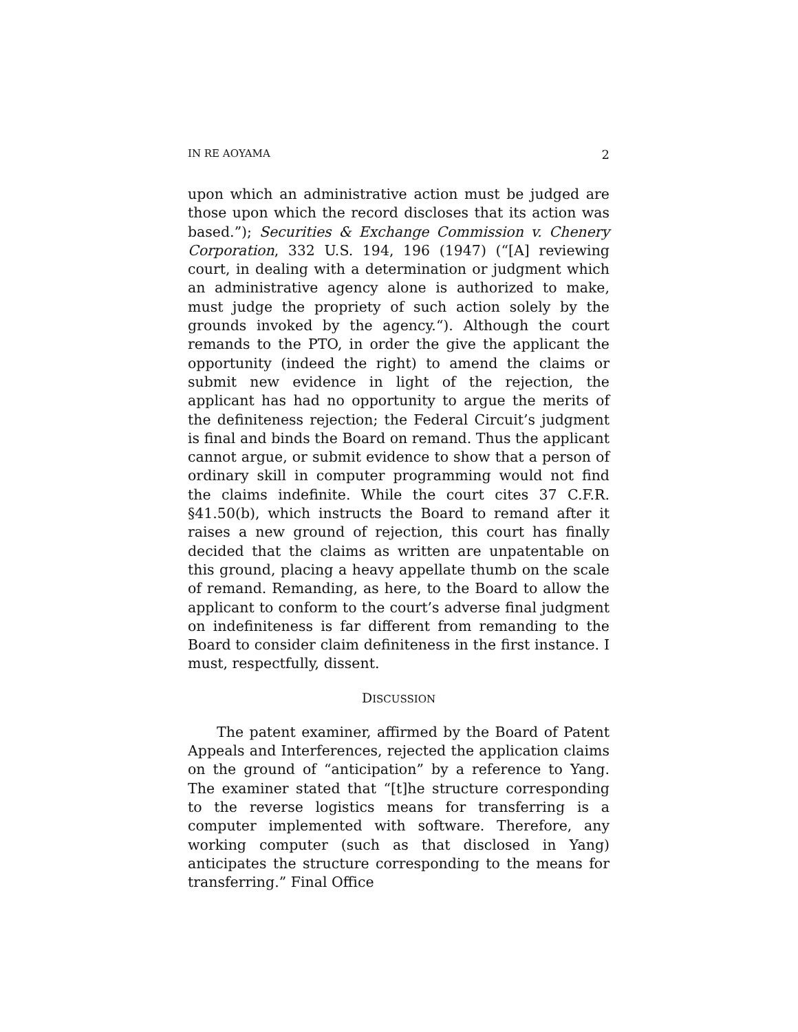IN RE AOYAMA 2
upon which an administrative action must be judged are those upon which the record discloses that its action was based.”); Securities & Exchange Commission v. Chenery Corporation, 332 U.S. 194, 196 (1947) (“[A] reviewing court, in dealing with a determination or judgment which an administrative agency alone is authorized to make, must judge the propriety of such action solely by the grounds invoked by the agency.“). Although the court remands to the PTO, in order the give the applicant the opportunity (indeed the right) to amend the claims or submit new evidence in light of the rejection, the applicant has had no opportunity to argue the merits of the definiteness rejection; the Federal Circuit’s judgment is final and binds the Board on remand. Thus the applicant cannot argue, or submit evidence to show that a person of ordinary skill in computer programming would not find the claims indefinite. While the court cites 37 C.F.R. §41.50(b), which instructs the Board to remand after it raises a new ground of rejection, this court has finally decided that the claims as written are unpatentable on this ground, placing a heavy appellate thumb on the scale of remand. Remanding, as here, to the Board to allow the applicant to conform to the court’s adverse final judgment on indefiniteness is far different from remanding to the Board to consider claim definiteness in the first instance. I must, respectfully, dissent.
DISCUSSION
The patent examiner, affirmed by the Board of Patent Appeals and Interferences, rejected the application claims on the ground of “anticipation” by a reference to Yang. The examiner stated that “[t]he structure corresponding to the reverse logistics means for transferring is a computer implemented with software. Therefore, any working computer (such as that disclosed in Yang) anticipates the structure corresponding to the means for transferring.” Final Office